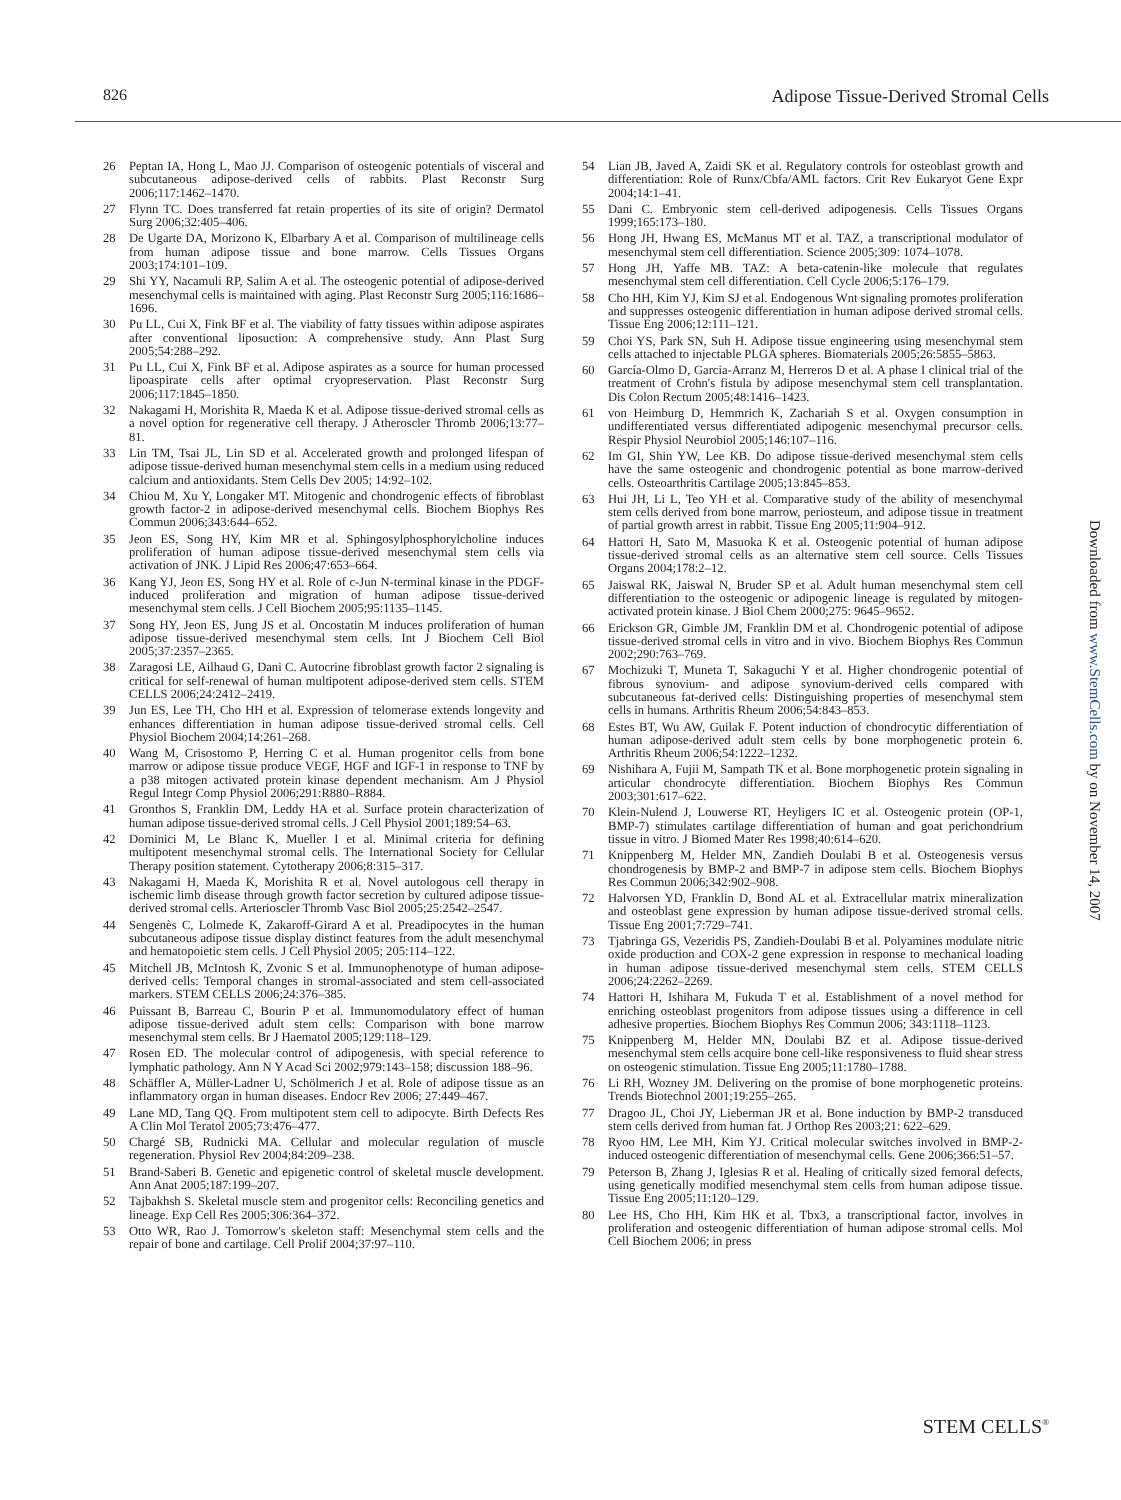826 Adipose Tissue-Derived Stromal Cells
26 Peptan IA, Hong L, Mao JJ. Comparison of osteogenic potentials of visceral and subcutaneous adipose-derived cells of rabbits. Plast Reconstr Surg 2006;117:1462–1470.
27 Flynn TC. Does transferred fat retain properties of its site of origin? Dermatol Surg 2006;32:405–406.
28 De Ugarte DA, Morizono K, Elbarbary A et al. Comparison of multilineage cells from human adipose tissue and bone marrow. Cells Tissues Organs 2003;174:101–109.
29 Shi YY, Nacamuli RP, Salim A et al. The osteogenic potential of adipose-derived mesenchymal cells is maintained with aging. Plast Reconstr Surg 2005;116:1686–1696.
30 Pu LL, Cui X, Fink BF et al. The viability of fatty tissues within adipose aspirates after conventional liposuction: A comprehensive study. Ann Plast Surg 2005;54:288–292.
31 Pu LL, Cui X, Fink BF et al. Adipose aspirates as a source for human processed lipoaspirate cells after optimal cryopreservation. Plast Reconstr Surg 2006;117:1845–1850.
32 Nakagami H, Morishita R, Maeda K et al. Adipose tissue-derived stromal cells as a novel option for regenerative cell therapy. J Atheroscler Thromb 2006;13:77–81.
33 Lin TM, Tsai JL, Lin SD et al. Accelerated growth and prolonged lifespan of adipose tissue-derived human mesenchymal stem cells in a medium using reduced calcium and antioxidants. Stem Cells Dev 2005; 14:92–102.
34 Chiou M, Xu Y, Longaker MT. Mitogenic and chondrogenic effects of fibroblast growth factor-2 in adipose-derived mesenchymal cells. Biochem Biophys Res Commun 2006;343:644–652.
35 Jeon ES, Song HY, Kim MR et al. Sphingosylphosphorylcholine induces proliferation of human adipose tissue-derived mesenchymal stem cells via activation of JNK. J Lipid Res 2006;47:653–664.
36 Kang YJ, Jeon ES, Song HY et al. Role of c-Jun N-terminal kinase in the PDGF-induced proliferation and migration of human adipose tissue-derived mesenchymal stem cells. J Cell Biochem 2005;95:1135–1145.
37 Song HY, Jeon ES, Jung JS et al. Oncostatin M induces proliferation of human adipose tissue-derived mesenchymal stem cells. Int J Biochem Cell Biol 2005;37:2357–2365.
38 Zaragosi LE, Ailhaud G, Dani C. Autocrine fibroblast growth factor 2 signaling is critical for self-renewal of human multipotent adipose-derived stem cells. STEM CELLS 2006;24:2412–2419.
39 Jun ES, Lee TH, Cho HH et al. Expression of telomerase extends longevity and enhances differentiation in human adipose tissue-derived stromal cells. Cell Physiol Biochem 2004;14:261–268.
40 Wang M, Crisostomo P, Herring C et al. Human progenitor cells from bone marrow or adipose tissue produce VEGF, HGF and IGF-1 in response to TNF by a p38 mitogen activated protein kinase dependent mechanism. Am J Physiol Regul Integr Comp Physiol 2006;291:R880–R884.
41 Gronthos S, Franklin DM, Leddy HA et al. Surface protein characterization of human adipose tissue-derived stromal cells. J Cell Physiol 2001;189:54–63.
42 Dominici M, Le Blanc K, Mueller I et al. Minimal criteria for defining multipotent mesenchymal stromal cells. The International Society for Cellular Therapy position statement. Cytotherapy 2006;8:315–317.
43 Nakagami H, Maeda K, Morishita R et al. Novel autologous cell therapy in ischemic limb disease through growth factor secretion by cultured adipose tissue-derived stromal cells. Arterioscler Thromb Vasc Biol 2005;25:2542–2547.
44 Sengenès C, Lolmede K, Zakaroff-Girard A et al. Preadipocytes in the human subcutaneous adipose tissue display distinct features from the adult mesenchymal and hematopoietic stem cells. J Cell Physiol 2005; 205:114–122.
45 Mitchell JB, McIntosh K, Zvonic S et al. Immunophenotype of human adipose-derived cells: Temporal changes in stromal-associated and stem cell-associated markers. STEM CELLS 2006;24:376–385.
46 Puissant B, Barreau C, Bourin P et al. Immunomodulatory effect of human adipose tissue-derived adult stem cells: Comparison with bone marrow mesenchymal stem cells. Br J Haematol 2005;129:118–129.
47 Rosen ED. The molecular control of adipogenesis, with special reference to lymphatic pathology. Ann N Y Acad Sci 2002;979:143–158; discussion 188–96.
48 Schäffler A, Müller-Ladner U, Schölmerich J et al. Role of adipose tissue as an inflammatory organ in human diseases. Endocr Rev 2006; 27:449–467.
49 Lane MD, Tang QQ. From multipotent stem cell to adipocyte. Birth Defects Res A Clin Mol Teratol 2005;73:476–477.
50 Chargé SB, Rudnicki MA. Cellular and molecular regulation of muscle regeneration. Physiol Rev 2004;84:209–238.
51 Brand-Saberi B. Genetic and epigenetic control of skeletal muscle development. Ann Anat 2005;187:199–207.
52 Tajbakhsh S. Skeletal muscle stem and progenitor cells: Reconciling genetics and lineage. Exp Cell Res 2005;306:364–372.
53 Otto WR, Rao J. Tomorrow's skeleton staff: Mesenchymal stem cells and the repair of bone and cartilage. Cell Prolif 2004;37:97–110.
54 Lian JB, Javed A, Zaidi SK et al. Regulatory controls for osteoblast growth and differentiation: Role of Runx/Cbfa/AML factors. Crit Rev Eukaryot Gene Expr 2004;14:1–41.
55 Dani C. Embryonic stem cell-derived adipogenesis. Cells Tissues Organs 1999;165:173–180.
56 Hong JH, Hwang ES, McManus MT et al. TAZ, a transcriptional modulator of mesenchymal stem cell differentiation. Science 2005;309: 1074–1078.
57 Hong JH, Yaffe MB. TAZ: A beta-catenin-like molecule that regulates mesenchymal stem cell differentiation. Cell Cycle 2006;5:176–179.
58 Cho HH, Kim YJ, Kim SJ et al. Endogenous Wnt signaling promotes proliferation and suppresses osteogenic differentiation in human adipose derived stromal cells. Tissue Eng 2006;12:111–121.
59 Choi YS, Park SN, Suh H. Adipose tissue engineering using mesenchymal stem cells attached to injectable PLGA spheres. Biomaterials 2005;26:5855–5863.
60 García-Olmo D, Garcia-Arranz M, Herreros D et al. A phase I clinical trial of the treatment of Crohn's fistula by adipose mesenchymal stem cell transplantation. Dis Colon Rectum 2005;48:1416–1423.
61 von Heimburg D, Hemmrich K, Zachariah S et al. Oxygen consumption in undifferentiated versus differentiated adipogenic mesenchymal precursor cells. Respir Physiol Neurobiol 2005;146:107–116.
62 Im GI, Shin YW, Lee KB. Do adipose tissue-derived mesenchymal stem cells have the same osteogenic and chondrogenic potential as bone marrow-derived cells. Osteoarthritis Cartilage 2005;13:845–853.
63 Hui JH, Li L, Teo YH et al. Comparative study of the ability of mesenchymal stem cells derived from bone marrow, periosteum, and adipose tissue in treatment of partial growth arrest in rabbit. Tissue Eng 2005;11:904–912.
64 Hattori H, Sato M, Masuoka K et al. Osteogenic potential of human adipose tissue-derived stromal cells as an alternative stem cell source. Cells Tissues Organs 2004;178:2–12.
65 Jaiswal RK, Jaiswal N, Bruder SP et al. Adult human mesenchymal stem cell differentiation to the osteogenic or adipogenic lineage is regulated by mitogen-activated protein kinase. J Biol Chem 2000;275: 9645–9652.
66 Erickson GR, Gimble JM, Franklin DM et al. Chondrogenic potential of adipose tissue-derived stromal cells in vitro and in vivo. Biochem Biophys Res Commun 2002;290:763–769.
67 Mochizuki T, Muneta T, Sakaguchi Y et al. Higher chondrogenic potential of fibrous synovium- and adipose synovium-derived cells compared with subcutaneous fat-derived cells: Distinguishing properties of mesenchymal stem cells in humans. Arthritis Rheum 2006;54:843–853.
68 Estes BT, Wu AW, Guilak F. Potent induction of chondrocytic differentiation of human adipose-derived adult stem cells by bone morphogenetic protein 6. Arthritis Rheum 2006;54:1222–1232.
69 Nishihara A, Fujii M, Sampath TK et al. Bone morphogenetic protein signaling in articular chondrocyte differentiation. Biochem Biophys Res Commun 2003;301:617–622.
70 Klein-Nulend J, Louwerse RT, Heyligers IC et al. Osteogenic protein (OP-1, BMP-7) stimulates cartilage differentiation of human and goat perichondrium tissue in vitro. J Biomed Mater Res 1998;40:614–620.
71 Knippenberg M, Helder MN, Zandieh Doulabi B et al. Osteogenesis versus chondrogenesis by BMP-2 and BMP-7 in adipose stem cells. Biochem Biophys Res Commun 2006;342:902–908.
72 Halvorsen YD, Franklin D, Bond AL et al. Extracellular matrix mineralization and osteoblast gene expression by human adipose tissue-derived stromal cells. Tissue Eng 2001;7:729–741.
73 Tjabringa GS, Vezeridis PS, Zandieh-Doulabi B et al. Polyamines modulate nitric oxide production and COX-2 gene expression in response to mechanical loading in human adipose tissue-derived mesenchymal stem cells. STEM CELLS 2006;24:2262–2269.
74 Hattori H, Ishihara M, Fukuda T et al. Establishment of a novel method for enriching osteoblast progenitors from adipose tissues using a difference in cell adhesive properties. Biochem Biophys Res Commun 2006; 343:1118–1123.
75 Knippenberg M, Helder MN, Doulabi BZ et al. Adipose tissue-derived mesenchymal stem cells acquire bone cell-like responsiveness to fluid shear stress on osteogenic stimulation. Tissue Eng 2005;11:1780–1788.
76 Li RH, Wozney JM. Delivering on the promise of bone morphogenetic proteins. Trends Biotechnol 2001;19:255–265.
77 Dragoo JL, Choi JY, Lieberman JR et al. Bone induction by BMP-2 transduced stem cells derived from human fat. J Orthop Res 2003;21: 622–629.
78 Ryoo HM, Lee MH, Kim YJ. Critical molecular switches involved in BMP-2-induced osteogenic differentiation of mesenchymal cells. Gene 2006;366:51–57.
79 Peterson B, Zhang J, Iglesias R et al. Healing of critically sized femoral defects, using genetically modified mesenchymal stem cells from human adipose tissue. Tissue Eng 2005;11:120–129.
80 Lee HS, Cho HH, Kim HK et al. Tbx3, a transcriptional factor, involves in proliferation and osteogenic differentiation of human adipose stromal cells. Mol Cell Biochem 2006; in press
Downloaded from www.StemCells.com by on November 14, 2007
STEM CELLS<sup>®</sup>